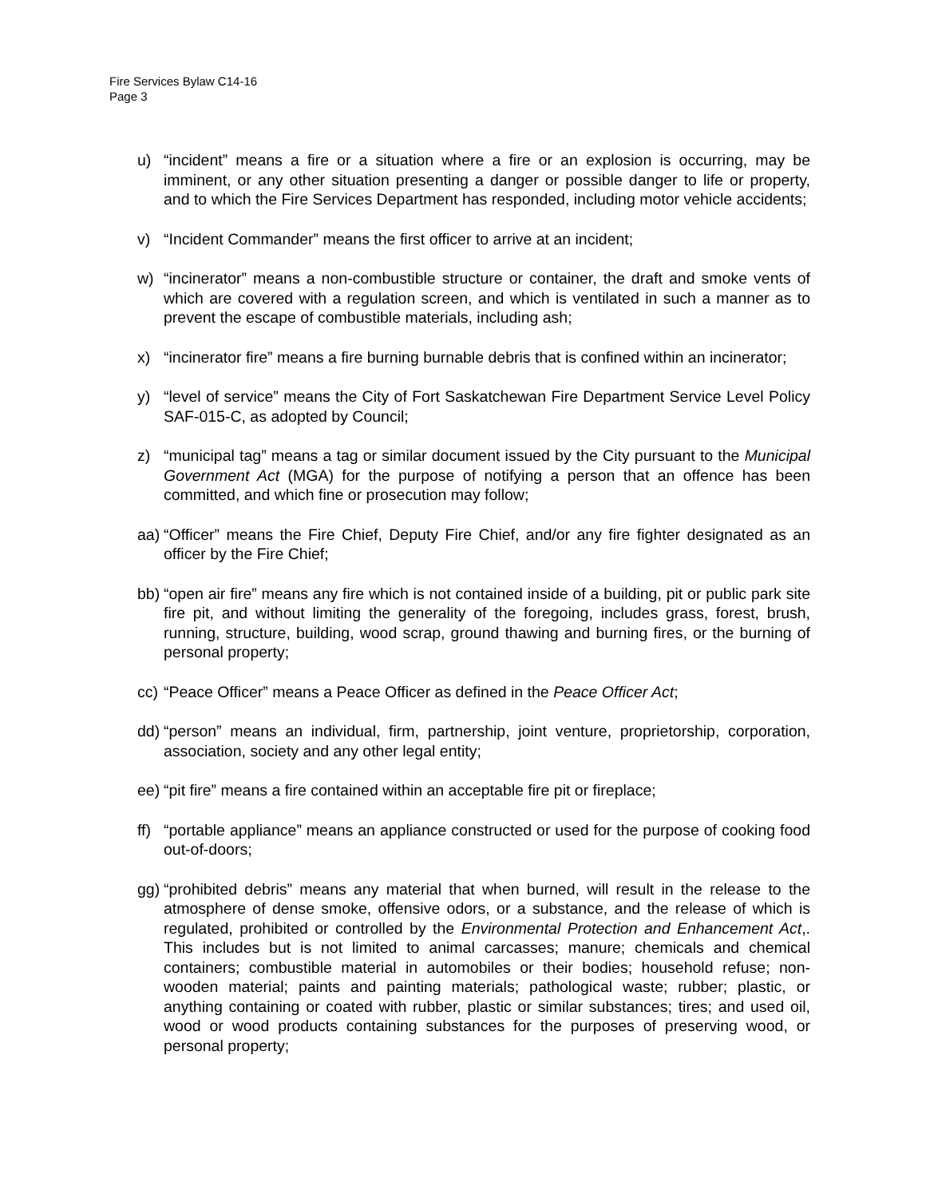Fire Services Bylaw C14-16
Page 3
u) “incident” means a fire or a situation where a fire or an explosion is occurring, may be imminent, or any other situation presenting a danger or possible danger to life or property, and to which the Fire Services Department has responded, including motor vehicle accidents;
v) “Incident Commander” means the first officer to arrive at an incident;
w) “incinerator” means a non-combustible structure or container, the draft and smoke vents of which are covered with a regulation screen, and which is ventilated in such a manner as to prevent the escape of combustible materials, including ash;
x) “incinerator fire” means a fire burning burnable debris that is confined within an incinerator;
y) “level of service” means the City of Fort Saskatchewan Fire Department Service Level Policy SAF-015-C, as adopted by Council;
z) “municipal tag” means a tag or similar document issued by the City pursuant to the Municipal Government Act (MGA) for the purpose of notifying a person that an offence has been committed, and which fine or prosecution may follow;
aa) “Officer” means the Fire Chief, Deputy Fire Chief, and/or any fire fighter designated as an officer by the Fire Chief;
bb) “open air fire” means any fire which is not contained inside of a building, pit or public park site fire pit, and without limiting the generality of the foregoing, includes grass, forest, brush, running, structure, building, wood scrap, ground thawing and burning fires, or the burning of personal property;
cc) “Peace Officer” means a Peace Officer as defined in the Peace Officer Act;
dd) “person” means an individual, firm, partnership, joint venture, proprietorship, corporation, association, society and any other legal entity;
ee) “pit fire” means a fire contained within an acceptable fire pit or fireplace;
ff) “portable appliance” means an appliance constructed or used for the purpose of cooking food out-of-doors;
gg) “prohibited debris” means any material that when burned, will result in the release to the atmosphere of dense smoke, offensive odors, or a substance, and the release of which is regulated, prohibited or controlled by the Environmental Protection and Enhancement Act,. This includes but is not limited to animal carcasses; manure; chemicals and chemical containers; combustible material in automobiles or their bodies; household refuse; non-wooden material; paints and painting materials; pathological waste; rubber; plastic, or anything containing or coated with rubber, plastic or similar substances; tires; and used oil, wood or wood products containing substances for the purposes of preserving wood, or personal property;